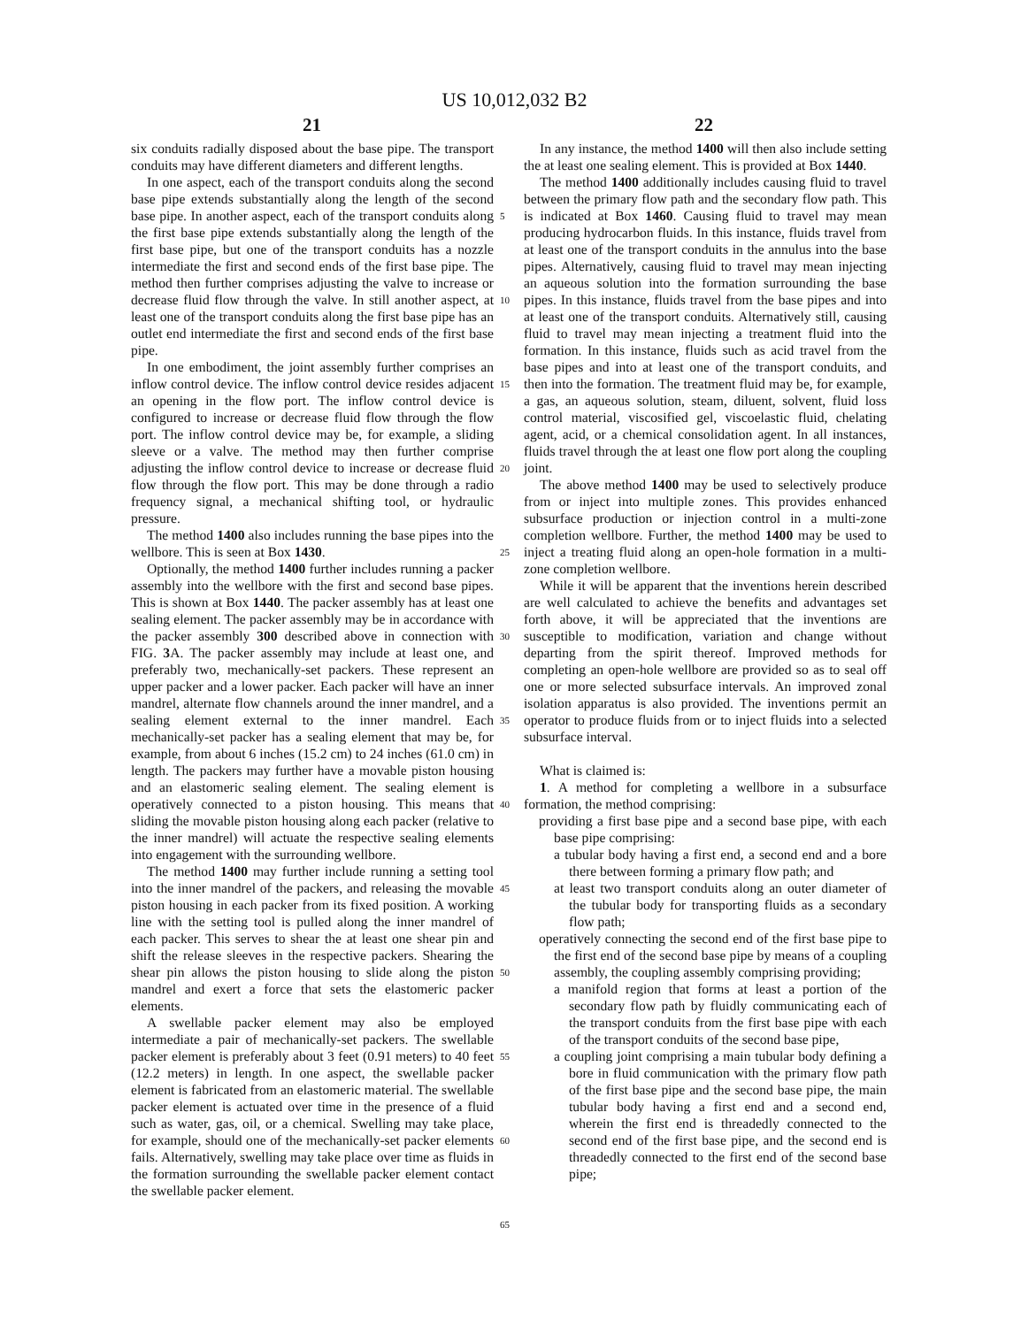US 10,012,032 B2
21 22
six conduits radially disposed about the base pipe. The transport conduits may have different diameters and different lengths.
In one aspect, each of the transport conduits along the second base pipe extends substantially along the length of the second base pipe. In another aspect, each of the transport conduits along the first base pipe extends substantially along the length of the first base pipe, but one of the transport conduits has a nozzle intermediate the first and second ends of the first base pipe. The method then further comprises adjusting the valve to increase or decrease fluid flow through the valve. In still another aspect, at least one of the transport conduits along the first base pipe has an outlet end intermediate the first and second ends of the first base pipe.
In one embodiment, the joint assembly further comprises an inflow control device. The inflow control device resides adjacent an opening in the flow port. The inflow control device is configured to increase or decrease fluid flow through the flow port. The inflow control device may be, for example, a sliding sleeve or a valve. The method may then further comprise adjusting the inflow control device to increase or decrease fluid flow through the flow port. This may be done through a radio frequency signal, a mechanical shifting tool, or hydraulic pressure.
The method 1400 also includes running the base pipes into the wellbore. This is seen at Box 1430.
Optionally, the method 1400 further includes running a packer assembly into the wellbore with the first and second base pipes. This is shown at Box 1440. The packer assembly has at least one sealing element. The packer assembly may be in accordance with the packer assembly 300 described above in connection with FIG. 3 A. The packer assembly may include at least one, and preferably two, mechanically-set packers. These represent an upper packer and a lower packer. Each packer will have an inner mandrel, alternate flow channels around the inner mandrel, and a sealing element external to the inner mandrel. Each mechanically-set packer has a sealing element that may be, for example, from about 6 inches (15.2 cm) to 24 inches (61.0 cm) in length. The packers may further have a movable piston housing and an elastomeric sealing element. The sealing element is operatively connected to a piston housing. This means that sliding the movable piston housing along each packer (relative to the inner mandrel) will actuate the respective sealing elements into engagement with the surrounding wellbore.
The method 1400 may further include running a setting tool into the inner mandrel of the packers, and releasing the movable piston housing in each packer from its fixed position. A working line with the setting tool is pulled along the inner mandrel of each packer. This serves to shear the at least one shear pin and shift the release sleeves in the respective packers. Shearing the shear pin allows the piston housing to slide along the piston mandrel and exert a force that sets the elastomeric packer elements.
A swellable packer element may also be employed intermediate a pair of mechanically-set packers. The swellable packer element is preferably about 3 feet (0.91 meters) to 40 feet (12.2 meters) in length. In one aspect, the swellable packer element is fabricated from an elastomeric material. The swellable packer element is actuated over time in the presence of a fluid such as water, gas, oil, or a chemical. Swelling may take place, for example, should one of the mechanically-set packer elements fails. Alternatively, swelling may take place over time as fluids in the formation surrounding the swellable packer element contact the swellable packer element.
5
10
15
20
25
30
35
40
45
50
55
60
65
In any instance, the method 1400 will then also include setting the at least one sealing element. This is provided at Box 1440.
The method 1400 additionally includes causing fluid to travel between the primary flow path and the secondary flow path. This is indicated at Box 1460. Causing fluid to travel may mean producing hydrocarbon fluids. In this instance, fluids travel from at least one of the transport conduits in the annulus into the base pipes. Alternatively, causing fluid to travel may mean injecting an aqueous solution into the formation surrounding the base pipes. In this instance, fluids travel from the base pipes and into at least one of the transport conduits. Alternatively still, causing fluid to travel may mean injecting a treatment fluid into the formation. In this instance, fluids such as acid travel from the base pipes and into at least one of the transport conduits, and then into the formation. The treatment fluid may be, for example, a gas, an aqueous solution, steam, diluent, solvent, fluid loss control material, viscosified gel, viscoelastic fluid, chelating agent, acid, or a chemical consolidation agent. In all instances, fluids travel through the at least one flow port along the coupling joint.
The above method 1400 may be used to selectively produce from or inject into multiple zones. This provides enhanced subsurface production or injection control in a multi-zone completion wellbore. Further, the method 1400 may be used to inject a treating fluid along an open-hole formation in a multi-zone completion wellbore.
While it will be apparent that the inventions herein described are well calculated to achieve the benefits and advantages set forth above, it will be appreciated that the inventions are susceptible to modification, variation and change without departing from the spirit thereof. Improved methods for completing an open-hole wellbore are provided so as to seal off one or more selected subsurface intervals. An improved zonal isolation apparatus is also provided. The inventions permit an operator to produce fluids from or to inject fluids into a selected subsurface interval.
What is claimed is:
1. A method for completing a wellbore in a subsurface formation, the method comprising:
providing a first base pipe and a second base pipe, with each base pipe comprising:
a tubular body having a first end, a second end and a bore there between forming a primary flow path; and
at least two transport conduits along an outer diameter of the tubular body for transporting fluids as a secondary flow path;
operatively connecting the second end of the first base pipe to the first end of the second base pipe by means of a coupling assembly, the coupling assembly comprising providing;
a manifold region that forms at least a portion of the secondary flow path by fluidly communicating each of the transport conduits from the first base pipe with each of the transport conduits of the second base pipe,
a coupling joint comprising a main tubular body defining a bore in fluid communication with the primary flow path of the first base pipe and the second base pipe, the main tubular body having a first end and a second end, wherein the first end is threadedly connected to the second end of the first base pipe, and the second end is threadedly connected to the first end of the second base pipe;